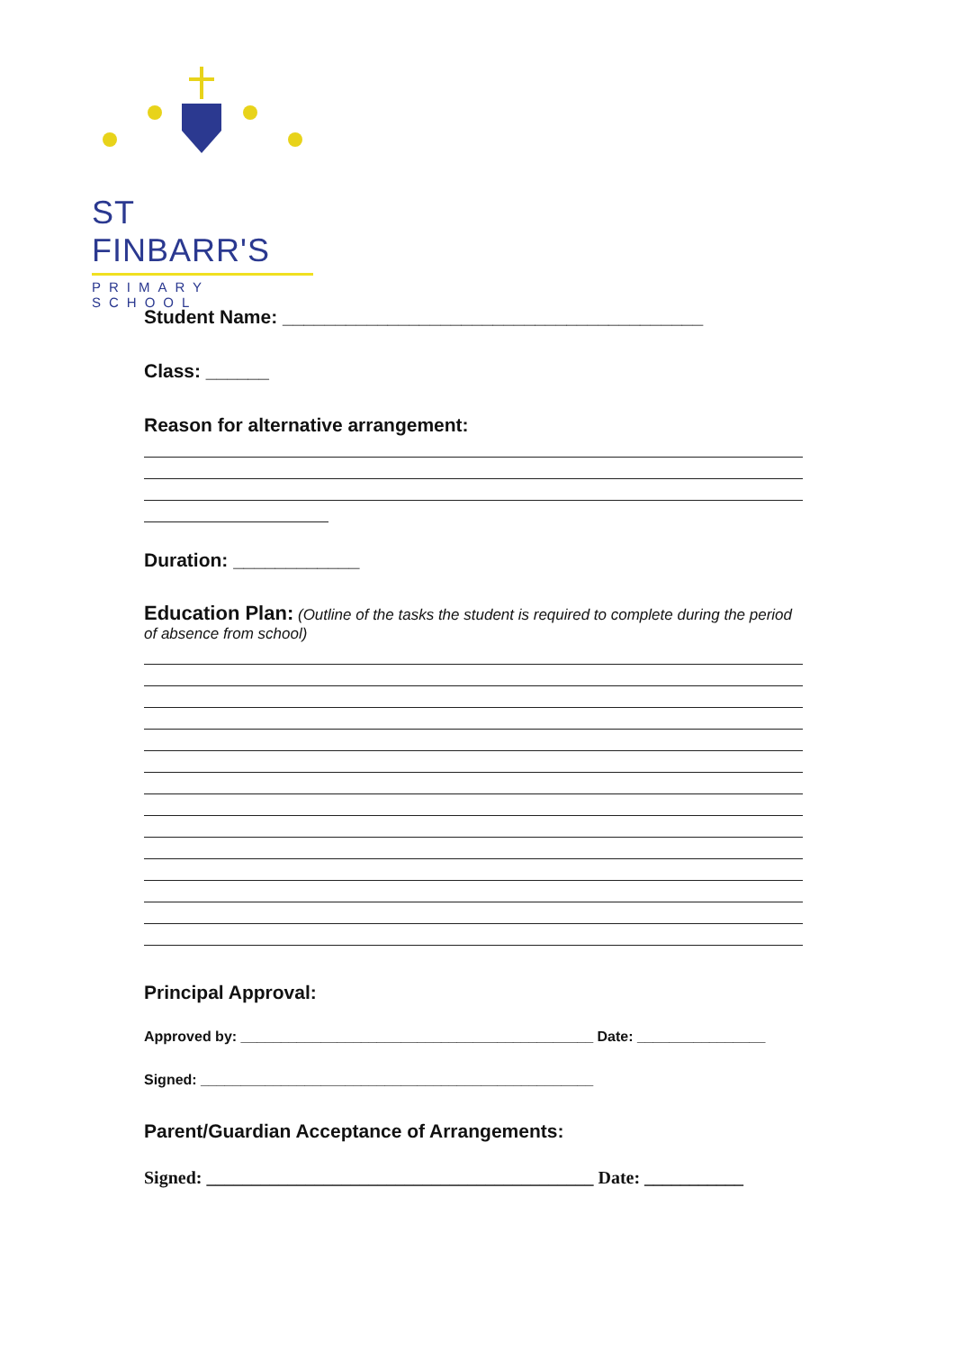ST FINBARR'S
PRIMARY SCHOOL
Student Name: ________________________________________
Class: ______
Reason for alternative arrangement:
Duration: ____________
Education Plan: (Outline of the tasks the student is required to complete during the period of absence from school)
Principal Approval:
Approved by: ____________________________________________ Date: ________________
Signed: _________________________________________________
Parent/Guardian Acceptance of Arrangements:
Signed: ___________________________________________ Date: ___________